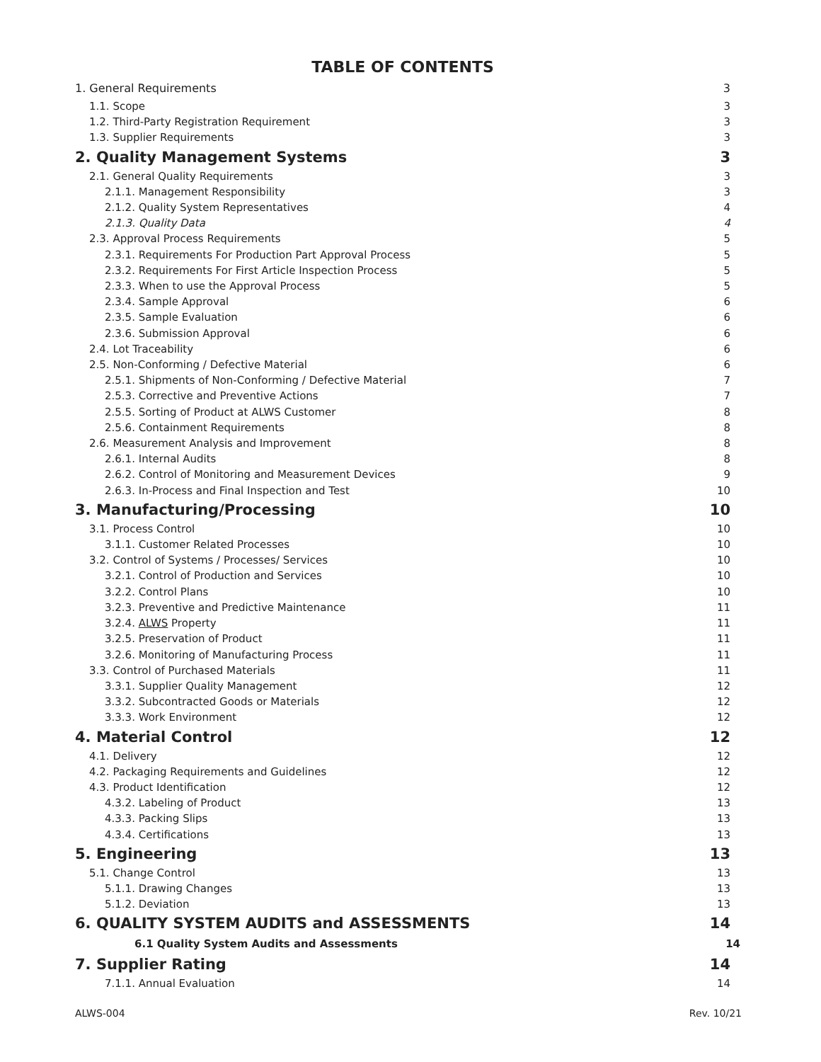TABLE OF CONTENTS
1. General Requirements 3
1.1. Scope 3
1.2. Third-Party Registration Requirement 3
1.3. Supplier Requirements 3
2. Quality Management Systems 3
2.1. General Quality Requirements 3
2.1.1. Management Responsibility 3
2.1.2. Quality System Representatives 4
2.1.3. Quality Data 4
2.3. Approval Process Requirements 5
2.3.1. Requirements For Production Part Approval Process 5
2.3.2. Requirements For First Article Inspection Process 5
2.3.3. When to use the Approval Process 5
2.3.4. Sample Approval 6
2.3.5. Sample Evaluation 6
2.3.6. Submission Approval 6
2.4. Lot Traceability 6
2.5. Non-Conforming / Defective Material 6
2.5.1. Shipments of Non-Conforming / Defective Material 7
2.5.3. Corrective and Preventive Actions 7
2.5.5. Sorting of Product at ALWS Customer 8
2.5.6. Containment Requirements 8
2.6. Measurement Analysis and Improvement 8
2.6.1. Internal Audits 8
2.6.2. Control of Monitoring and Measurement Devices 9
2.6.3. In-Process and Final Inspection and Test 10
3. Manufacturing/Processing 10
3.1. Process Control 10
3.1.1. Customer Related Processes 10
3.2. Control of Systems / Processes/ Services 10
3.2.1. Control of Production and Services 10
3.2.2. Control Plans 10
3.2.3. Preventive and Predictive Maintenance 11
3.2.4. ALWS Property 11
3.2.5. Preservation of Product 11
3.2.6. Monitoring of Manufacturing Process 11
3.3. Control of Purchased Materials 11
3.3.1. Supplier Quality Management 12
3.3.2. Subcontracted Goods or Materials 12
3.3.3. Work Environment 12
4. Material Control 12
4.1. Delivery 12
4.2. Packaging Requirements and Guidelines 12
4.3. Product Identification 12
4.3.2. Labeling of Product 13
4.3.3. Packing Slips 13
4.3.4. Certifications 13
5. Engineering 13
5.1. Change Control 13
5.1.1. Drawing Changes 13
5.1.2. Deviation 13
6. QUALITY SYSTEM AUDITS and ASSESSMENTS 14
6.1 Quality System Audits and Assessments 14
7. Supplier Rating 14
7.1.1. Annual Evaluation 14
ALWS-004 Rev. 10/21